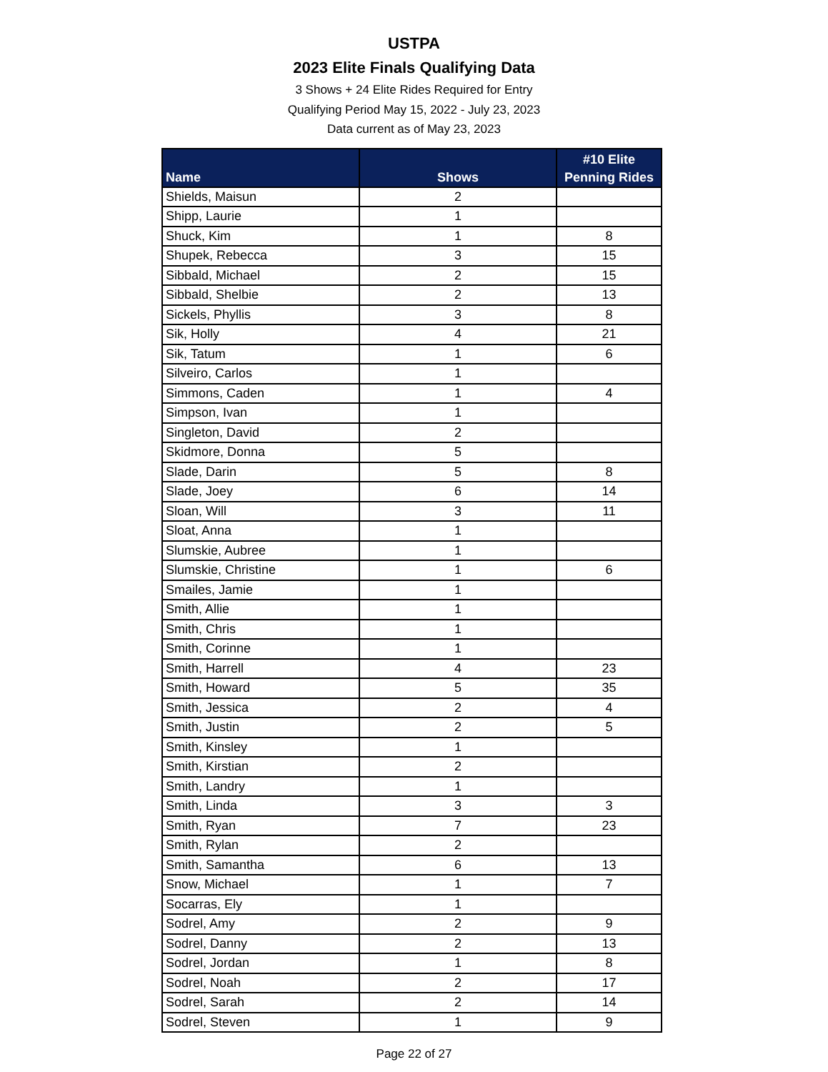USTPA
2023 Elite Finals Qualifying Data
3 Shows + 24 Elite Rides Required for Entry
Qualifying Period May 15, 2022 - July 23, 2023
Data current as of May 23, 2023
| Name | Shows | #10 Elite Penning Rides |
| --- | --- | --- |
| Shields, Maisun | 2 | |
| Shipp, Laurie | 1 | |
| Shuck, Kim | 1 | 8 |
| Shupek, Rebecca | 3 | 15 |
| Sibbald, Michael | 2 | 15 |
| Sibbald, Shelbie | 2 | 13 |
| Sickels, Phyllis | 3 | 8 |
| Sik, Holly | 4 | 21 |
| Sik, Tatum | 1 | 6 |
| Silveiro, Carlos | 1 | |
| Simmons, Caden | 1 | 4 |
| Simpson, Ivan | 1 | |
| Singleton, David | 2 | |
| Skidmore, Donna | 5 | |
| Slade, Darin | 5 | 8 |
| Slade, Joey | 6 | 14 |
| Sloan, Will | 3 | 11 |
| Sloat, Anna | 1 | |
| Slumskie, Aubree | 1 | |
| Slumskie, Christine | 1 | 6 |
| Smailes, Jamie | 1 | |
| Smith, Allie | 1 | |
| Smith, Chris | 1 | |
| Smith, Corinne | 1 | |
| Smith, Harrell | 4 | 23 |
| Smith, Howard | 5 | 35 |
| Smith, Jessica | 2 | 4 |
| Smith, Justin | 2 | 5 |
| Smith, Kinsley | 1 | |
| Smith, Kirstian | 2 | |
| Smith, Landry | 1 | |
| Smith, Linda | 3 | 3 |
| Smith, Ryan | 7 | 23 |
| Smith, Rylan | 2 | |
| Smith, Samantha | 6 | 13 |
| Snow, Michael | 1 | 7 |
| Socarras, Ely | 1 | |
| Sodrel, Amy | 2 | 9 |
| Sodrel, Danny | 2 | 13 |
| Sodrel, Jordan | 1 | 8 |
| Sodrel, Noah | 2 | 17 |
| Sodrel, Sarah | 2 | 14 |
| Sodrel, Steven | 1 | 9 |
Page 22 of 27